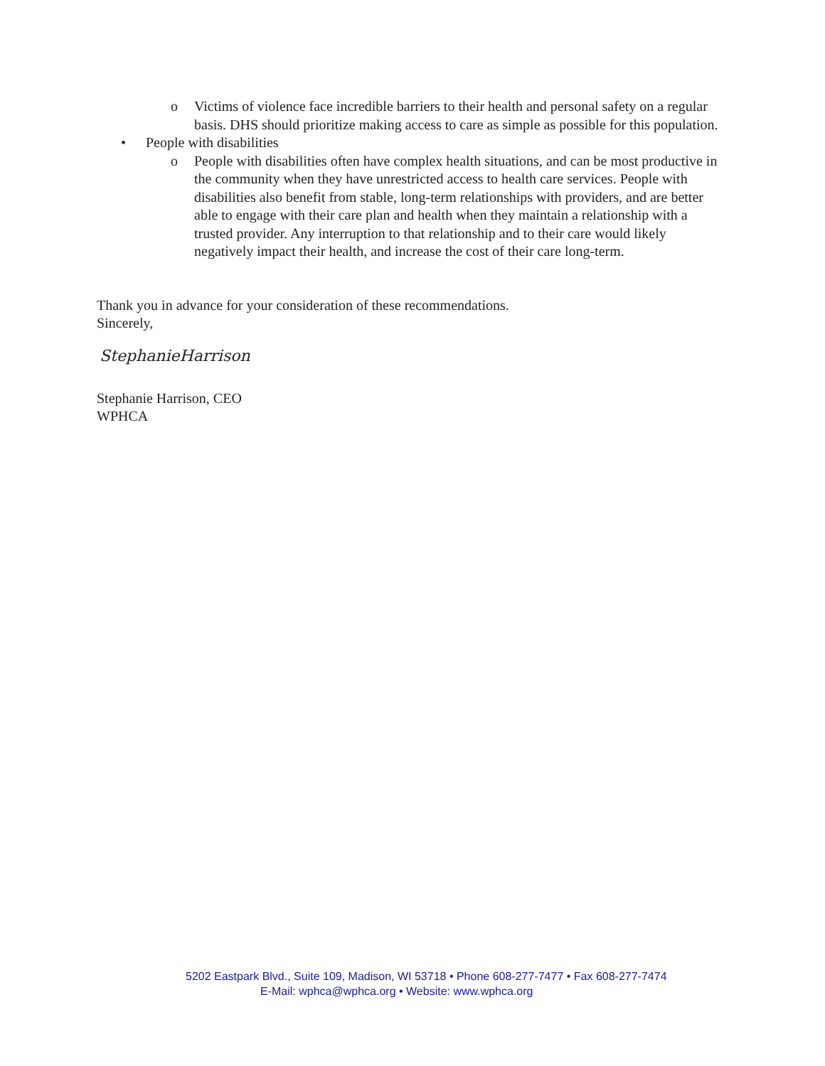o Victims of violence face incredible barriers to their health and personal safety on a regular basis. DHS should prioritize making access to care as simple as possible for this population.
• People with disabilities
o People with disabilities often have complex health situations, and can be most productive in the community when they have unrestricted access to health care services. People with disabilities also benefit from stable, long-term relationships with providers, and are better able to engage with their care plan and health when they maintain a relationship with a trusted provider. Any interruption to that relationship and to their care would likely negatively impact their health, and increase the cost of their care long-term.
Thank you in advance for your consideration of these recommendations.
Sincerely,
StephanieHarrison
Stephanie Harrison, CEO
WPHCA
5202 Eastpark Blvd., Suite 109, Madison, WI 53718 • Phone 608-277-7477 • Fax 608-277-7474
E-Mail: wphca@wphca.org • Website: www.wphca.org